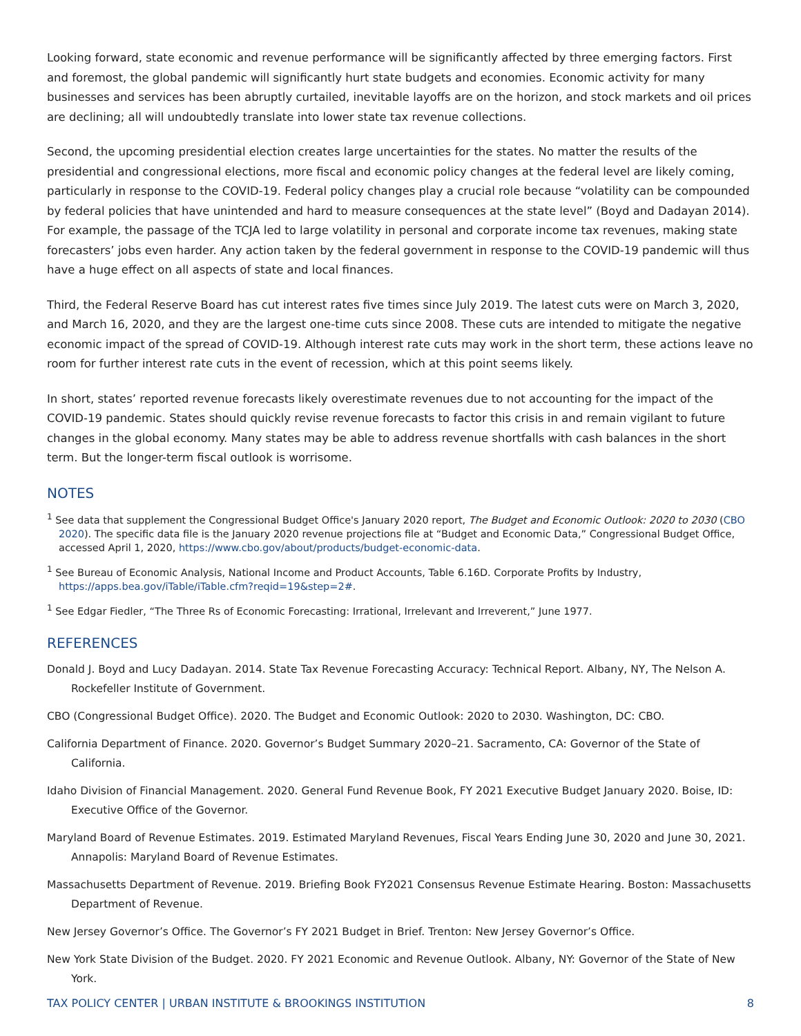Looking forward, state economic and revenue performance will be significantly affected by three emerging factors. First and foremost, the global pandemic will significantly hurt state budgets and economies. Economic activity for many businesses and services has been abruptly curtailed, inevitable layoffs are on the horizon, and stock markets and oil prices are declining; all will undoubtedly translate into lower state tax revenue collections.
Second, the upcoming presidential election creates large uncertainties for the states. No matter the results of the presidential and congressional elections, more fiscal and economic policy changes at the federal level are likely coming, particularly in response to the COVID-19. Federal policy changes play a crucial role because “volatility can be compounded by federal policies that have unintended and hard to measure consequences at the state level” (Boyd and Dadayan 2014). For example, the passage of the TCJA led to large volatility in personal and corporate income tax revenues, making state forecasters’ jobs even harder. Any action taken by the federal government in response to the COVID-19 pandemic will thus have a huge effect on all aspects of state and local finances.
Third, the Federal Reserve Board has cut interest rates five times since July 2019. The latest cuts were on March 3, 2020, and March 16, 2020, and they are the largest one-time cuts since 2008. These cuts are intended to mitigate the negative economic impact of the spread of COVID-19. Although interest rate cuts may work in the short term, these actions leave no room for further interest rate cuts in the event of recession, which at this point seems likely.
In short, states’ reported revenue forecasts likely overestimate revenues due to not accounting for the impact of the COVID-19 pandemic. States should quickly revise revenue forecasts to factor this crisis in and remain vigilant to future changes in the global economy. Many states may be able to address revenue shortfalls with cash balances in the short term. But the longer-term fiscal outlook is worrisome.
NOTES
<sup>1</sup> See data that supplement the Congressional Budget Office's January 2020 report, The Budget and Economic Outlook: 2020 to 2030 (CBO 2020). The specific data file is the January 2020 revenue projections file at “Budget and Economic Data,” Congressional Budget Office, accessed April 1, 2020, https://www.cbo.gov/about/products/budget-economic-data.
<sup>1</sup> See Bureau of Economic Analysis, National Income and Product Accounts, Table 6.16D. Corporate Profits by Industry, https://apps.bea.gov/iTable/iTable.cfm?reqid=19&step=2#.
<sup>1</sup> See Edgar Fiedler, “The Three Rs of Economic Forecasting: Irrational, Irrelevant and Irreverent,” June 1977.
REFERENCES
Donald J. Boyd and Lucy Dadayan. 2014. State Tax Revenue Forecasting Accuracy: Technical Report. Albany, NY, The Nelson A. Rockefeller Institute of Government.
CBO (Congressional Budget Office). 2020. The Budget and Economic Outlook: 2020 to 2030. Washington, DC: CBO.
California Department of Finance. 2020. Governor’s Budget Summary 2020–21. Sacramento, CA: Governor of the State of California.
Idaho Division of Financial Management. 2020. General Fund Revenue Book, FY 2021 Executive Budget January 2020. Boise, ID: Executive Office of the Governor.
Maryland Board of Revenue Estimates. 2019. Estimated Maryland Revenues, Fiscal Years Ending June 30, 2020 and June 30, 2021. Annapolis: Maryland Board of Revenue Estimates.
Massachusetts Department of Revenue. 2019. Briefing Book FY2021 Consensus Revenue Estimate Hearing. Boston: Massachusetts Department of Revenue.
New Jersey Governor’s Office. The Governor’s FY 2021 Budget in Brief. Trenton: New Jersey Governor’s Office.
New York State Division of the Budget. 2020. FY 2021 Economic and Revenue Outlook. Albany, NY: Governor of the State of New York.
TAX POLICY CENTER | URBAN INSTITUTE & BROOKINGS INSTITUTION 8